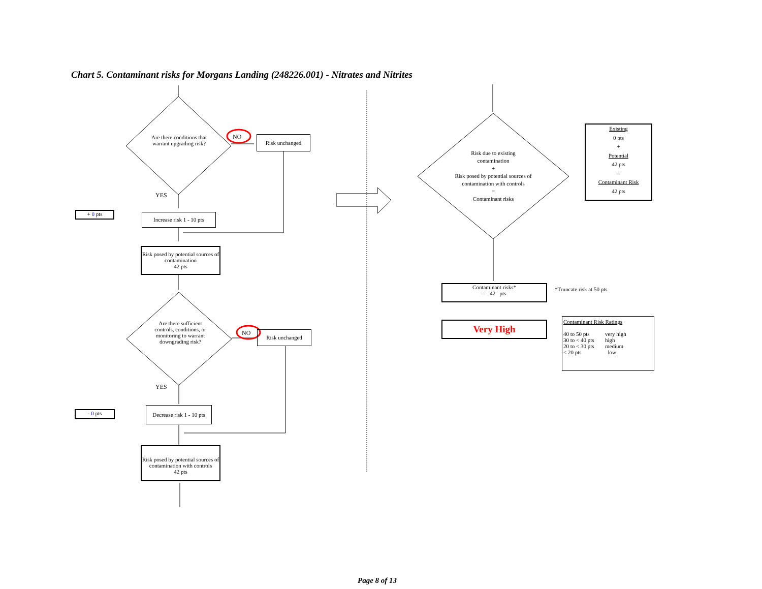Chart 5. Contaminant risks for Morgans Landing (248226.001) - Nitrates and Nitrites
Are there conditions that warrant upgrading risk?
NO Risk unchanged
YES
+ 0 pts
Increase risk 1 - 10 pts
Risk posed by potential sources of contamination
42 pts
Are there sufficient controls, conditions, or monitoring to warrant downgrading risk?
NO Risk unchanged
YES
- 0 pts
Decrease risk 1 - 10 pts
Risk posed by potential sources of contamination with controls
42 pts
Risk due to existing contamination
+
Risk posed by potential sources of contamination with controls
=
Contaminant risks
Existing
0 pts
+
Potential
42 pts
=
Contaminant Risk
42 pts
Contaminant risks*
= 42 pts
*Truncate risk at 50 pts
Very High
Contaminant Risk Ratings
| 40 to 50 pts | very high |
| 30 to < 40 pts | high |
| 20 to < 30 pts | medium |
| < 20 pts | low |
Page 8 of 13